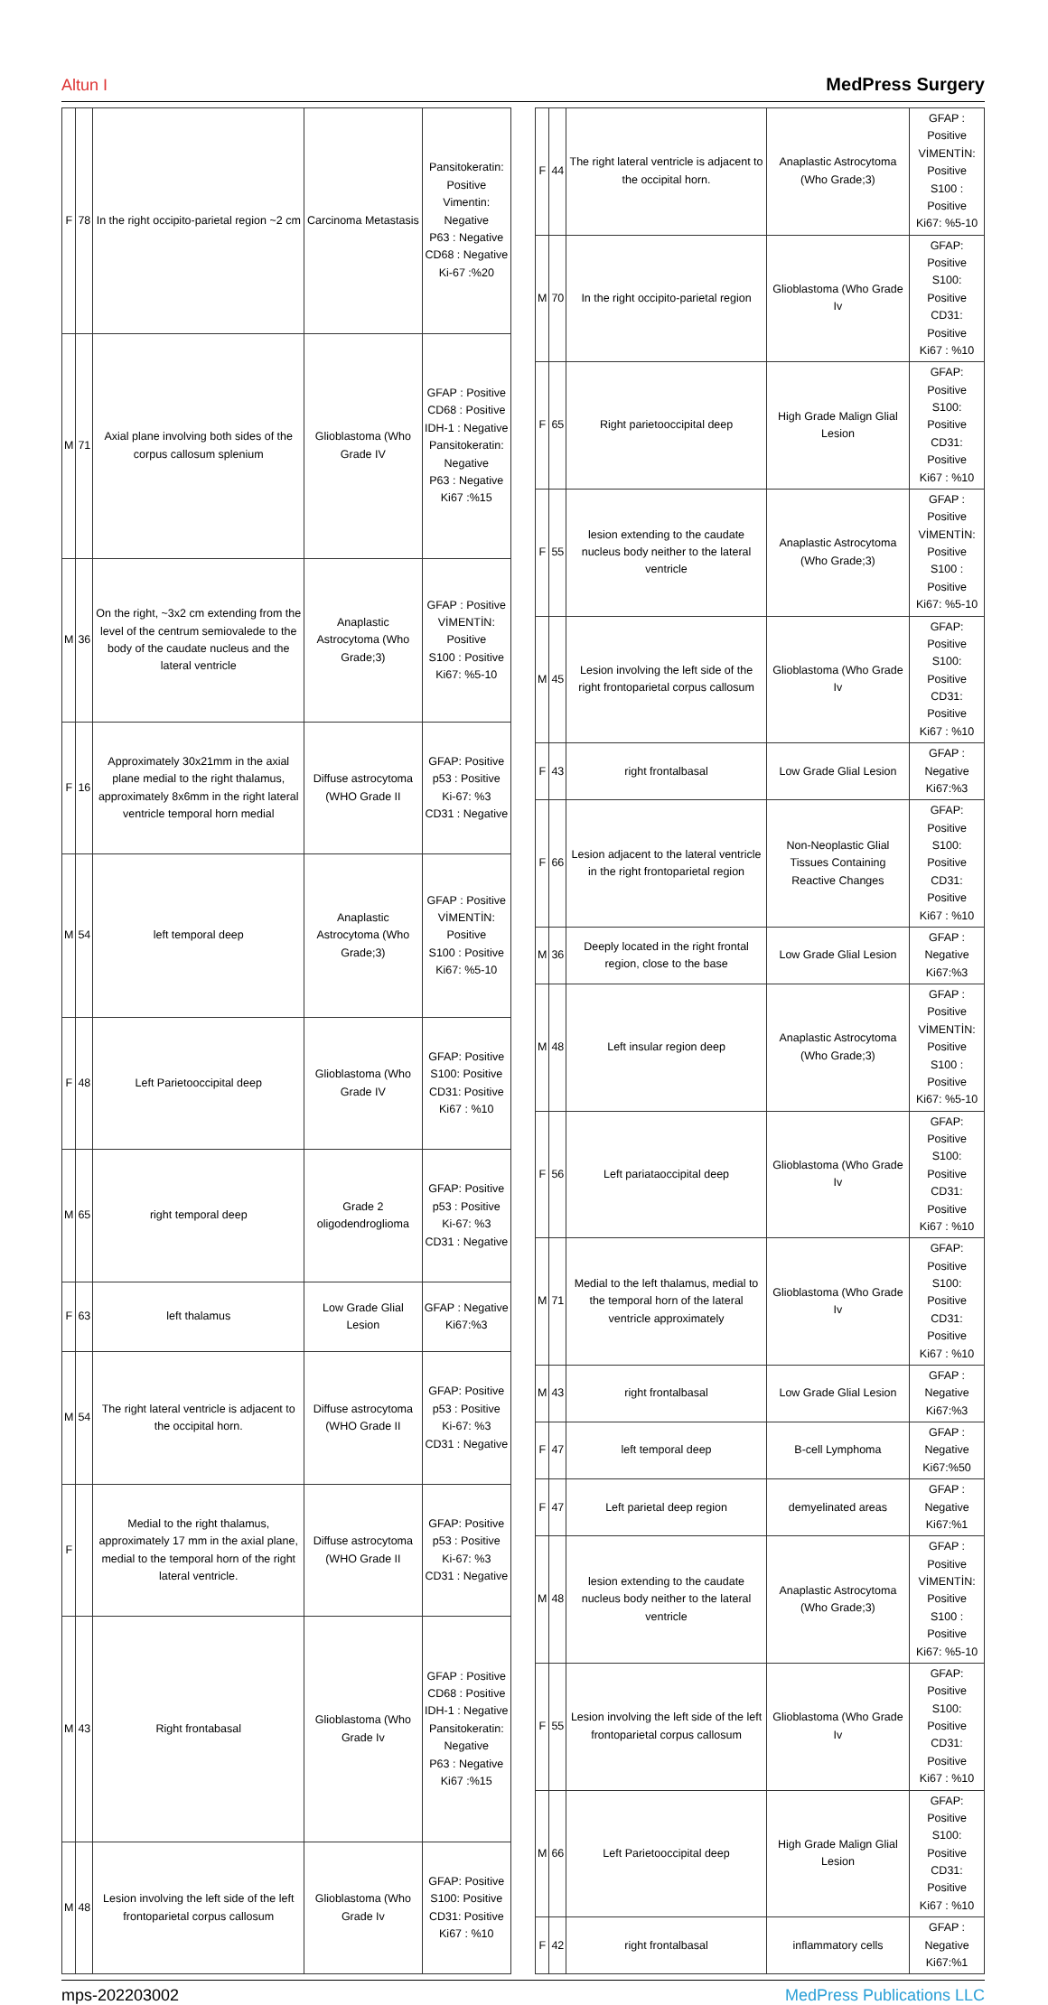Altun I MedPress Surgery
| F | 78 | In the right occipito-parietal region ~2 cm | Carcinoma Metastasis | Pansitokeratin: Positive Vimentin: Negative P63 : Negative CD68 : Negative Ki-67 :%20 |
| M | 71 | Axial plane involving both sides of the corpus callosum splenium | Glioblastoma (Who Grade IV | GFAP : Positive CD68 : Positive IDH-1 : Negative Pansitokeratin: Negative P63 : Negative Ki67 :%15 |
| M | 36 | On the right, ~3x2 cm extending from the level of the centrum semiovalede to the body of the caudate nucleus and the lateral ventricle | Anaplastic Astrocytoma (Who Grade;3) | GFAP : Positive VİMENTİN: Positive S100 : Positive Ki67: %5-10 |
| F | 16 | Approximately 30x21mm in the axial plane medial to the right thalamus, approximately 8x6mm in the right lateral ventricle temporal horn medial | Diffuse astrocytoma (WHO Grade II | GFAP: Positive p53 : Positive Ki-67: %3 CD31 : Negative |
| M | 54 | left temporal deep | Anaplastic Astrocytoma (Who Grade;3) | GFAP : Positive VİMENTİN: Positive S100 : Positive Ki67: %5-10 |
| F | 48 | Left Parietooccipital deep | Glioblastoma (Who Grade IV | GFAP: Positive S100: Positive CD31: Positive Ki67 : %10 |
| M | 65 | right temporal deep | Grade 2 oligodendroglioma | GFAP: Positive p53 : Positive Ki-67: %3 CD31 : Negative |
| F | 63 | left thalamus | Low Grade Glial Lesion | GFAP : Negative Ki67:%3 |
| M | 54 | The right lateral ventricle is adjacent to the occipital horn. | Diffuse astrocytoma (WHO Grade II | GFAP: Positive p53 : Positive Ki-67: %3 CD31 : Negative |
| F | | Medial to the right thalamus, approximately 17 mm in the axial plane, medial to the temporal horn of the right lateral ventricle. | Diffuse astrocytoma (WHO Grade II | GFAP: Positive p53 : Positive Ki-67: %3 CD31 : Negative |
| M | 43 | Right frontabasal | Glioblastoma (Who Grade Iv | GFAP : Positive CD68 : Positive IDH-1 : Negative Pansitokeratin: Negative P63 : Negative Ki67 :%15 |
| M | 48 | Lesion involving the left side of the left frontoparietal corpus callosum | Glioblastoma (Who Grade Iv | GFAP: Positive S100: Positive CD31: Positive Ki67 : %10 |
| F | 44 | The right lateral ventricle is adjacent to the occipital horn. | Anaplastic Astrocytoma (Who Grade;3) | GFAP : Positive VİMENTİN: Positive S100 : Positive Ki67: %5-10 |
| M | 70 | In the right occipito-parietal region | Glioblastoma (Who Grade Iv | GFAP: Positive S100: Positive CD31: Positive Ki67 : %10 |
| F | 65 | Right parietooccipital deep | High Grade Malign Glial Lesion | GFAP: Positive S100: Positive CD31: Positive Ki67 : %10 |
| F | 55 | lesion extending to the caudate nucleus body neither to the lateral ventricle | Anaplastic Astrocytoma (Who Grade;3) | GFAP : Positive VİMENTİN: Positive S100 : Positive Ki67: %5-10 |
| M | 45 | Lesion involving the left side of the right frontoparietal corpus callosum | Glioblastoma (Who Grade Iv | GFAP: Positive S100: Positive CD31: Positive Ki67 : %10 |
| F | 43 | right frontalbasal | Low Grade Glial Lesion | GFAP : Negative Ki67:%3 |
| F | 66 | Lesion adjacent to the lateral ventricle in the right frontoparietal region | Non-Neoplastic Glial Tissues Containing Reactive Changes | GFAP: Positive S100: Positive CD31: Positive Ki67 : %10 |
| M | 36 | Deeply located in the right frontal region, close to the base | Low Grade Glial Lesion | GFAP : Negative Ki67:%3 |
| M | 48 | Left insular region deep | Anaplastic Astrocytoma (Who Grade;3) | GFAP : Positive VİMENTİN: Positive S100 : Positive Ki67: %5-10 |
| F | 56 | Left pariataoccipital deep | Glioblastoma (Who Grade Iv | GFAP: Positive S100: Positive CD31: Positive Ki67 : %10 |
| M | 71 | Medial to the left thalamus, medial to the temporal horn of the lateral ventricle approximately | Glioblastoma (Who Grade Iv | GFAP: Positive S100: Positive CD31: Positive Ki67 : %10 |
| M | 43 | right frontalbasal | Low Grade Glial Lesion | GFAP : Negative Ki67:%3 |
| F | 47 | left temporal deep | B-cell Lymphoma | GFAP : Negative Ki67:%50 |
| F | 47 | Left parietal deep region | demyelinated areas | GFAP : Negative Ki67:%1 |
| M | 48 | lesion extending to the caudate nucleus body neither to the lateral ventricle | Anaplastic Astrocytoma (Who Grade;3) | GFAP : Positive VİMENTİN: Positive S100 : Positive Ki67: %5-10 |
| F | 55 | Lesion involving the left side of the left frontoparietal corpus callosum | Glioblastoma (Who Grade Iv | GFAP: Positive S100: Positive CD31: Positive Ki67 : %10 |
| M | 66 | Left Parietooccipital deep | High Grade Malign Glial Lesion | GFAP: Positive S100: Positive CD31: Positive Ki67 : %10 |
| F | 42 | right frontalbasal | inflammatory cells | GFAP : Negative Ki67:%1 |
mps-202203002 MedPress Publications LLC